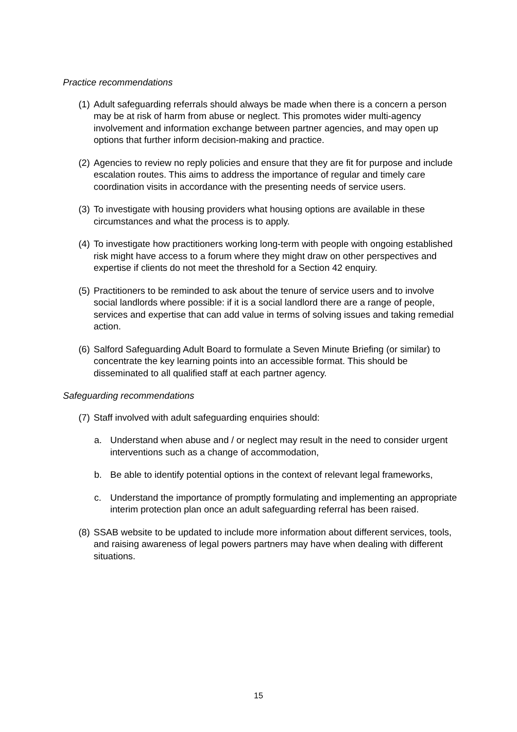Practice recommendations
(1)
Adult safeguarding referrals should always be made when there is a concern a person may be at risk of harm from abuse or neglect. This promotes wider multi-agency involvement and information exchange between partner agencies, and may open up options that further inform decision-making and practice.
(2)
Agencies to review no reply policies and ensure that they are fit for purpose and include escalation routes. This aims to address the importance of regular and timely care coordination visits in accordance with the presenting needs of service users.
(3)
To investigate with housing providers what housing options are available in these circumstances and what the process is to apply.
(4)
To investigate how practitioners working long-term with people with ongoing established risk might have access to a forum where they might draw on other perspectives and expertise if clients do not meet the threshold for a Section 42 enquiry.
(5)
Practitioners to be reminded to ask about the tenure of service users and to involve social landlords where possible: if it is a social landlord there are a range of people, services and expertise that can add value in terms of solving issues and taking remedial action.
(6)
Salford Safeguarding Adult Board to formulate a Seven Minute Briefing (or similar) to concentrate the key learning points into an accessible format. This should be disseminated to all qualified staff at each partner agency.
Safeguarding recommendations
(7)
Staff involved with adult safeguarding enquiries should:
a. Understand when abuse and / or neglect may result in the need to consider urgent interventions such as a change of accommodation,
b. Be able to identify potential options in the context of relevant legal frameworks,
c. Understand the importance of promptly formulating and implementing an appropriate interim protection plan once an adult safeguarding referral has been raised.
(8)
SSAB website to be updated to include more information about different services, tools, and raising awareness of legal powers partners may have when dealing with different situations.
15